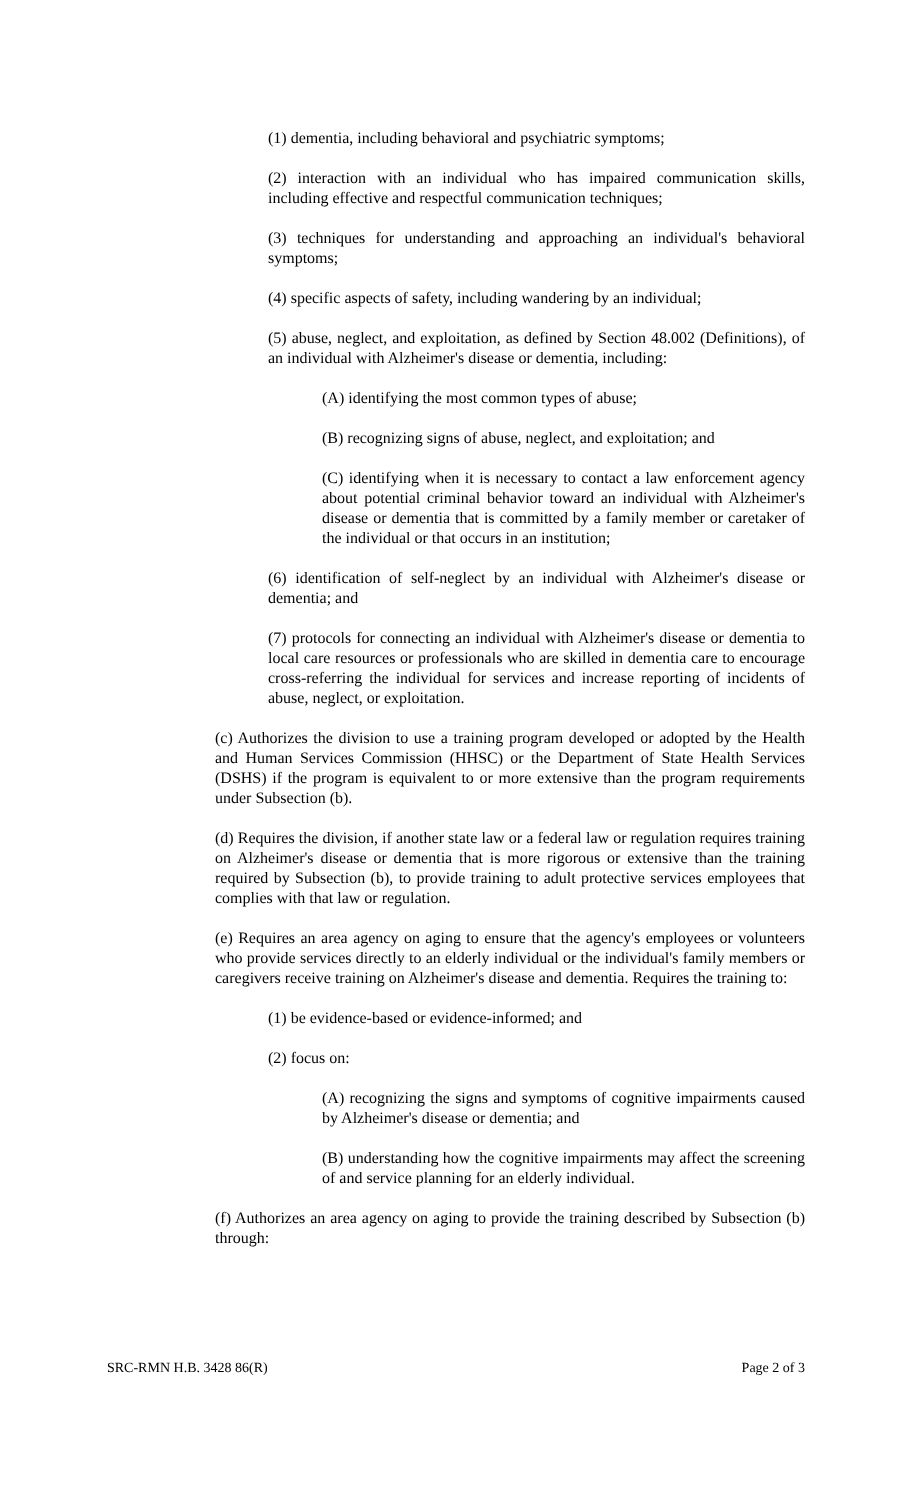(1) dementia, including behavioral and psychiatric symptoms;
(2) interaction with an individual who has impaired communication skills, including effective and respectful communication techniques;
(3) techniques for understanding and approaching an individual's behavioral symptoms;
(4) specific aspects of safety, including wandering by an individual;
(5) abuse, neglect, and exploitation, as defined by Section 48.002 (Definitions), of an individual with Alzheimer's disease or dementia, including:
(A) identifying the most common types of abuse;
(B) recognizing signs of abuse, neglect, and exploitation; and
(C) identifying when it is necessary to contact a law enforcement agency about potential criminal behavior toward an individual with Alzheimer's disease or dementia that is committed by a family member or caretaker of the individual or that occurs in an institution;
(6) identification of self-neglect by an individual with Alzheimer's disease or dementia; and
(7) protocols for connecting an individual with Alzheimer's disease or dementia to local care resources or professionals who are skilled in dementia care to encourage cross-referring the individual for services and increase reporting of incidents of abuse, neglect, or exploitation.
(c) Authorizes the division to use a training program developed or adopted by the Health and Human Services Commission (HHSC) or the Department of State Health Services (DSHS) if the program is equivalent to or more extensive than the program requirements under Subsection (b).
(d) Requires the division, if another state law or a federal law or regulation requires training on Alzheimer's disease or dementia that is more rigorous or extensive than the training required by Subsection (b), to provide training to adult protective services employees that complies with that law or regulation.
(e) Requires an area agency on aging to ensure that the agency's employees or volunteers who provide services directly to an elderly individual or the individual's family members or caregivers receive training on Alzheimer's disease and dementia. Requires the training to:
(1) be evidence-based or evidence-informed; and
(2) focus on:
(A) recognizing the signs and symptoms of cognitive impairments caused by Alzheimer's disease or dementia; and
(B) understanding how the cognitive impairments may affect the screening of and service planning for an elderly individual.
(f) Authorizes an area agency on aging to provide the training described by Subsection (b) through:
SRC-RMN H.B. 3428 86(R) Page 2 of 3